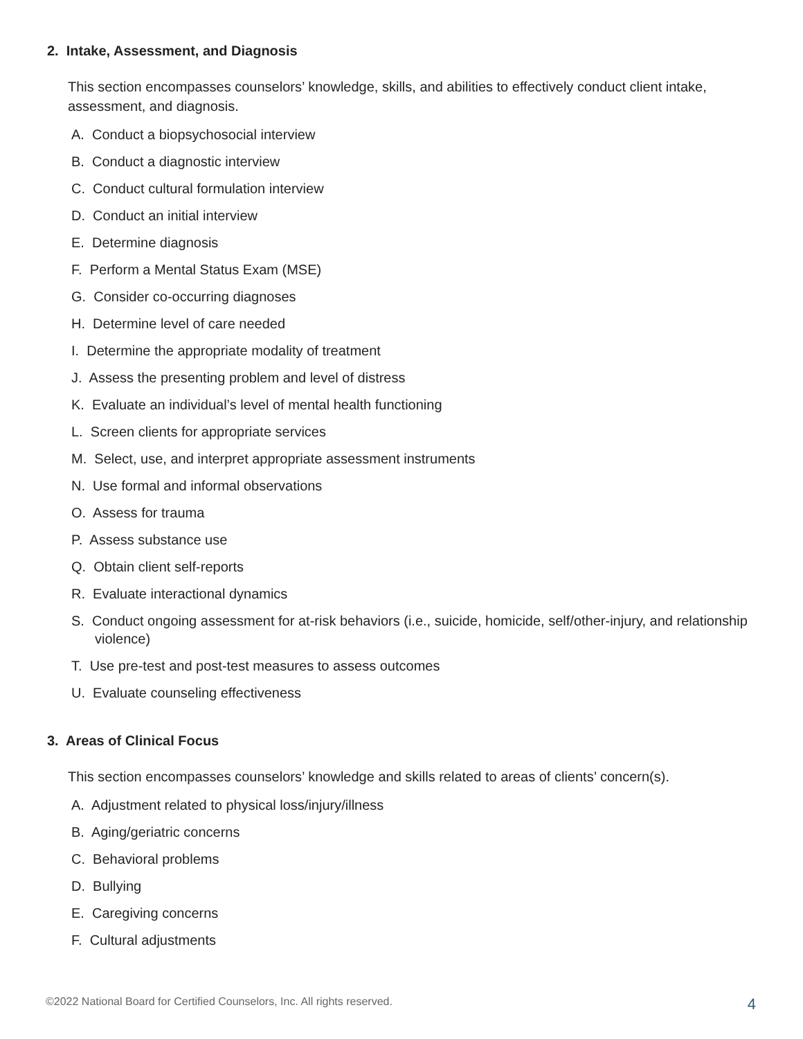2. Intake, Assessment, and Diagnosis
This section encompasses counselors’ knowledge, skills, and abilities to effectively conduct client intake, assessment, and diagnosis.
A. Conduct a biopsychosocial interview
B. Conduct a diagnostic interview
C. Conduct cultural formulation interview
D. Conduct an initial interview
E. Determine diagnosis
F. Perform a Mental Status Exam (MSE)
G. Consider co-occurring diagnoses
H. Determine level of care needed
I. Determine the appropriate modality of treatment
J. Assess the presenting problem and level of distress
K. Evaluate an individual’s level of mental health functioning
L. Screen clients for appropriate services
M. Select, use, and interpret appropriate assessment instruments
N. Use formal and informal observations
O. Assess for trauma
P. Assess substance use
Q. Obtain client self-reports
R. Evaluate interactional dynamics
S. Conduct ongoing assessment for at-risk behaviors (i.e., suicide, homicide, self/other-injury, and relationship violence)
T. Use pre-test and post-test measures to assess outcomes
U. Evaluate counseling effectiveness
3. Areas of Clinical Focus
This section encompasses counselors’ knowledge and skills related to areas of clients’ concern(s).
A. Adjustment related to physical loss/injury/illness
B. Aging/geriatric concerns
C. Behavioral problems
D. Bullying
E. Caregiving concerns
F. Cultural adjustments
©2022 National Board for Certified Counselors, Inc. All rights reserved. 4